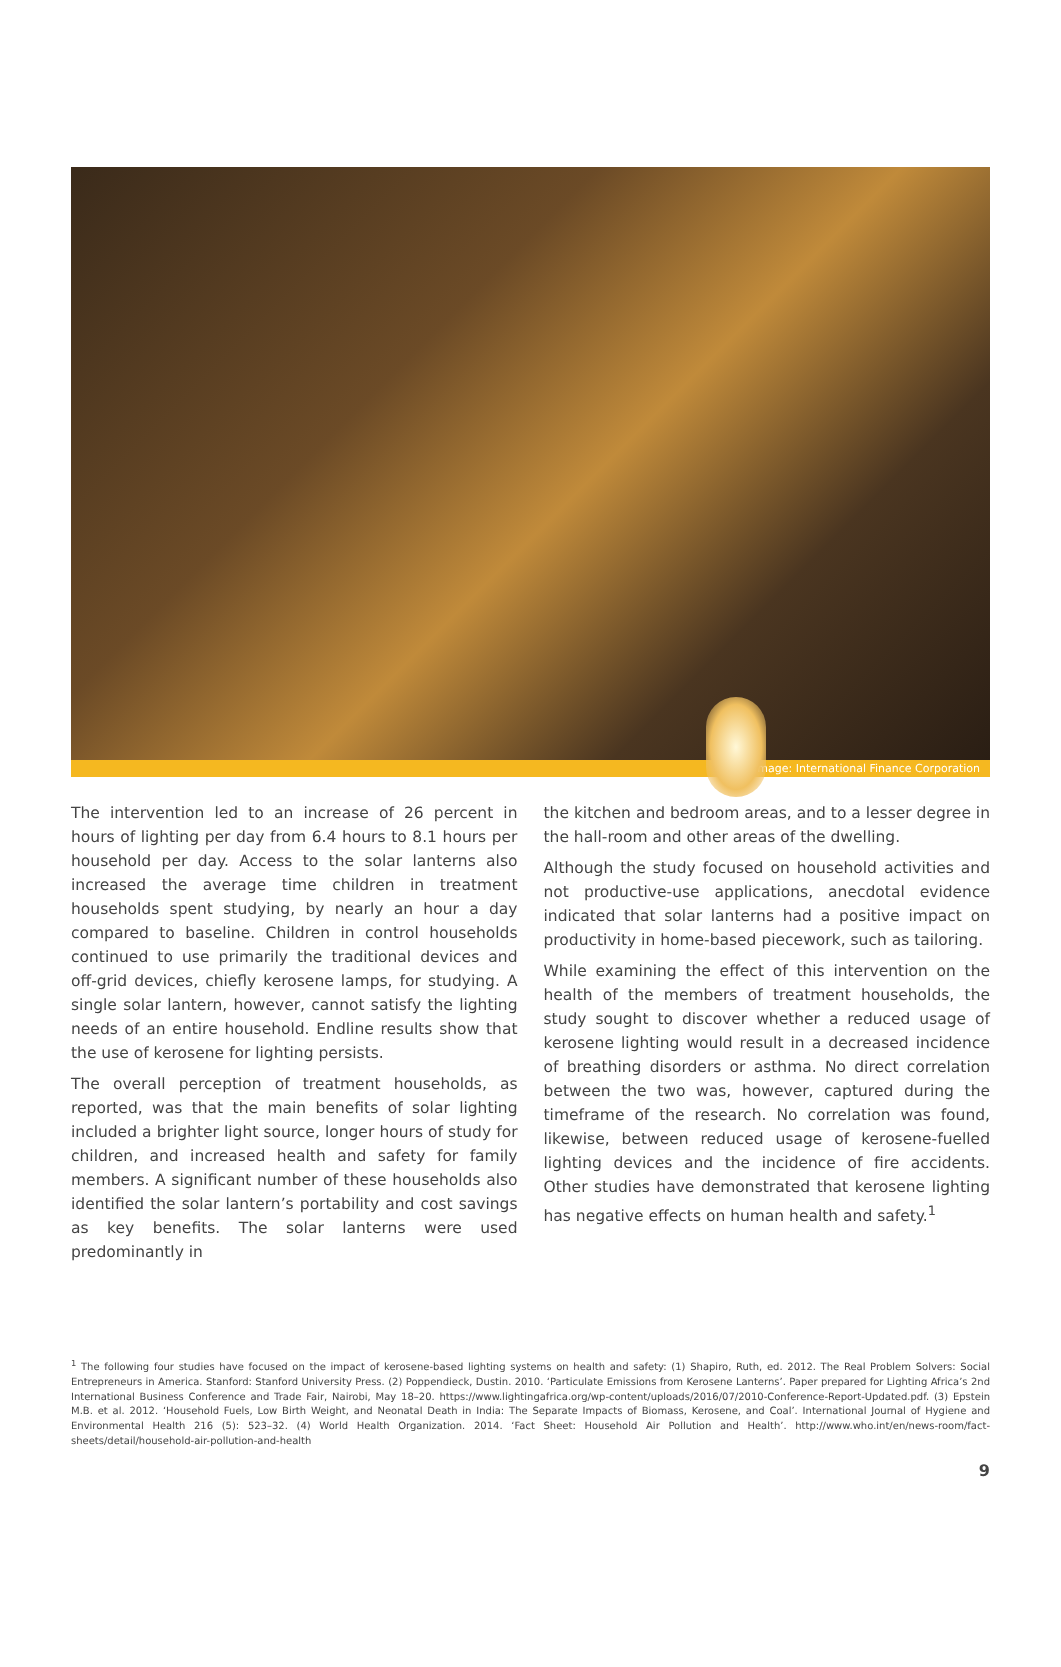Image: International Finance Corporation
The intervention led to an increase of 26 percent in hours of lighting per day from 6.4 hours to 8.1 hours per household per day. Access to the solar lanterns also increased the average time children in treatment households spent studying, by nearly an hour a day compared to baseline. Children in control households continued to use primarily the traditional devices and off-grid devices, chiefly kerosene lamps, for studying. A single solar lantern, however, cannot satisfy the lighting needs of an entire household. Endline results show that the use of kerosene for lighting persists.
The overall perception of treatment households, as reported, was that the main benefits of solar lighting included a brighter light source, longer hours of study for children, and increased health and safety for family members. A significant number of these households also identified the solar lantern’s portability and cost savings as key benefits. The solar lanterns were used predominantly in
the kitchen and bedroom areas, and to a lesser degree in the hall-room and other areas of the dwelling.
Although the study focused on household activities and not productive-use applications, anecdotal evidence indicated that solar lanterns had a positive impact on productivity in home-based piecework, such as tailoring.
While examining the effect of this intervention on the health of the members of treatment households, the study sought to discover whether a reduced usage of kerosene lighting would result in a decreased incidence of breathing disorders or asthma. No direct correlation between the two was, however, captured during the timeframe of the research. No correlation was found, likewise, between reduced usage of kerosene-fuelled lighting devices and the incidence of fire accidents. Other studies have demonstrated that kerosene lighting has negative effects on human health and safety.<sup>1</sup>
<sup>1</sup> The following four studies have focused on the impact of kerosene-based lighting systems on health and safety: (1) Shapiro, Ruth, ed. 2012. The Real Problem Solvers: Social Entrepreneurs in America. Stanford: Stanford University Press. (2) Poppendieck, Dustin. 2010. ‘Particulate Emissions from Kerosene Lanterns’. Paper prepared for Lighting Africa’s 2nd International Business Conference and Trade Fair, Nairobi, May 18–20. https://www.lightingafrica.org/wp-content/uploads/2016/07/2010-Conference-Report-Updated.pdf. (3) Epstein M.B. et al. 2012. ‘Household Fuels, Low Birth Weight, and Neonatal Death in India: The Separate Impacts of Biomass, Kerosene, and Coal’. International Journal of Hygiene and Environmental Health 216 (5): 523–32. (4) World Health Organization. 2014. ‘Fact Sheet: Household Air Pollution and Health’. http://www.who.int/en/news-room/fact-sheets/detail/household-air-pollution-and-health
9